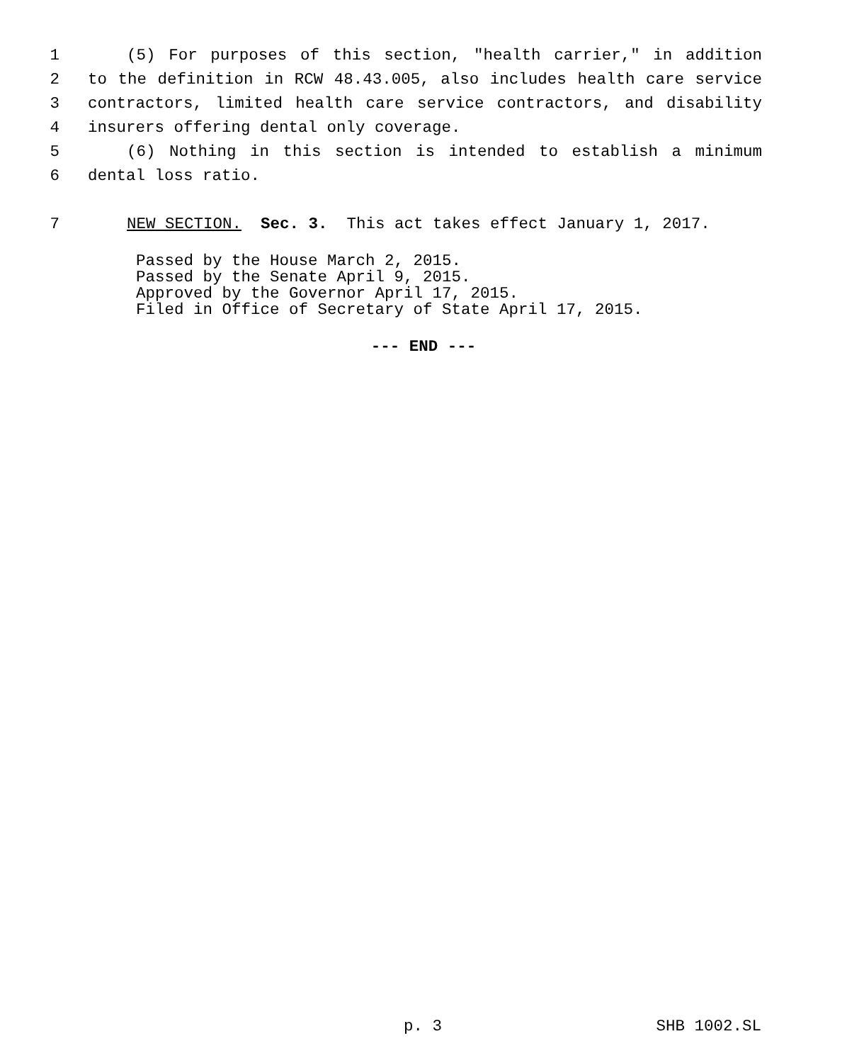1 (5) For purposes of this section, "health carrier," in addition
2 to the definition in RCW 48.43.005, also includes health care service
3 contractors, limited health care service contractors, and disability
4 insurers offering dental only coverage.
5 (6) Nothing in this section is intended to establish a minimum
6 dental loss ratio.
7 NEW SECTION. Sec. 3. This act takes effect January 1, 2017.
Passed by the House March 2, 2015. Passed by the Senate April 9, 2015. Approved by the Governor April 17, 2015. Filed in Office of Secretary of State April 17, 2015.
--- END ---
p. 3 SHB 1002.SL